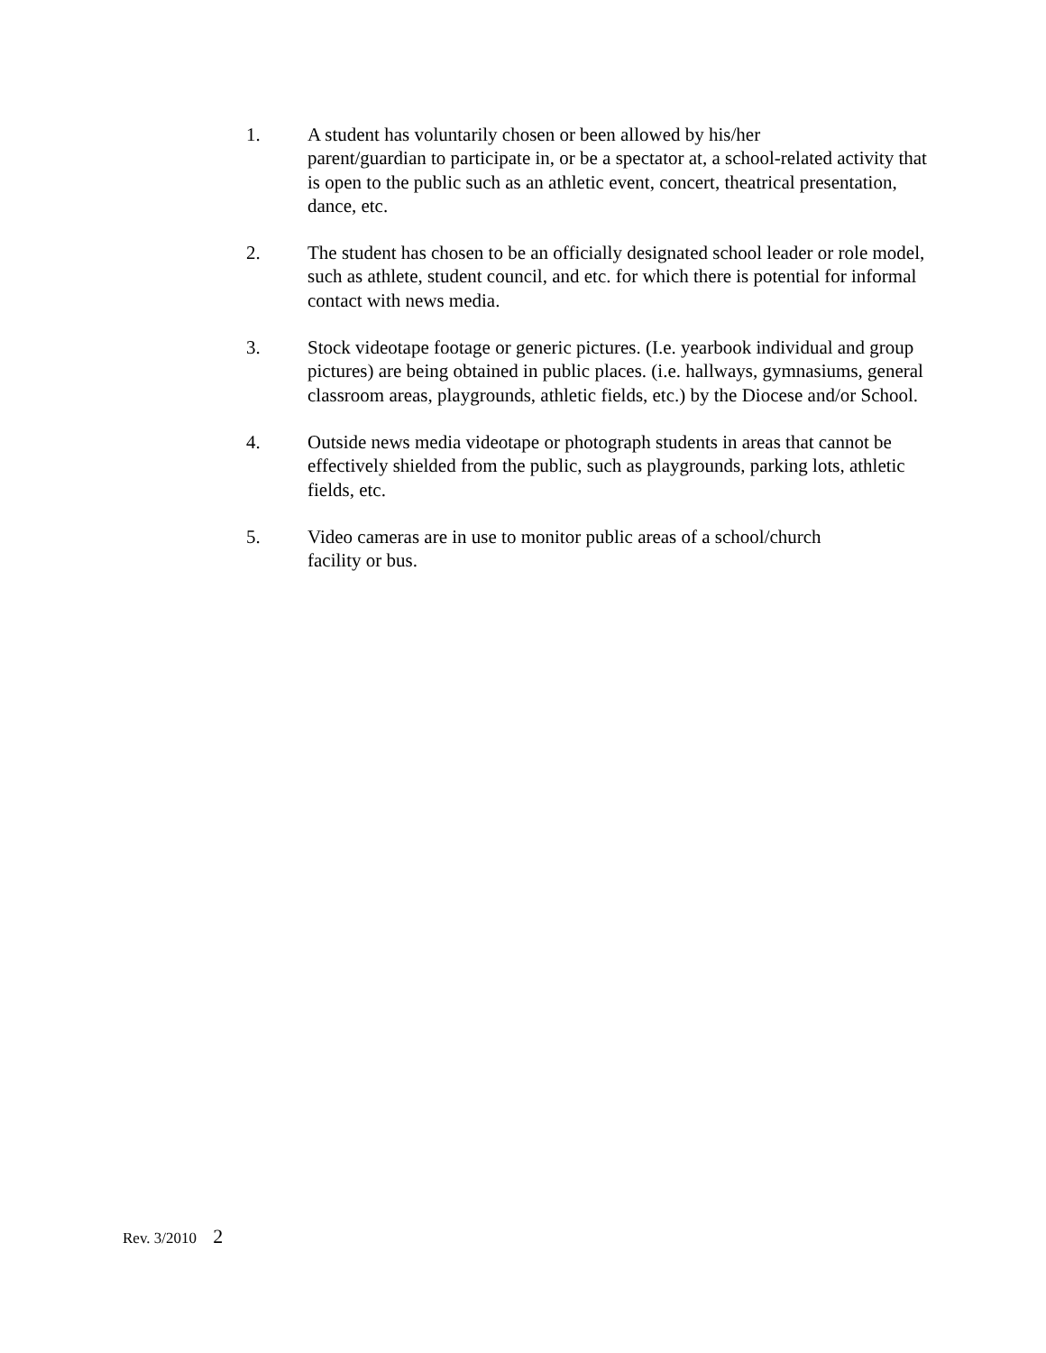1. A student has voluntarily chosen or been allowed by his/her
parent/guardian to participate in, or be a spectator at, a school-related activity that is open to the public such as an athletic event, concert, theatrical presentation, dance, etc.
2. The student has chosen to be an officially designated school leader or role model, such as athlete, student council, and etc. for which there is potential for informal contact with news media.
3. Stock videotape footage or generic pictures. (I.e. yearbook individual and group pictures) are being obtained in public places. (i.e. hallways, gymnasiums, general classroom areas, playgrounds, athletic fields, etc.) by the Diocese and/or School.
4. Outside news media videotape or photograph students in areas that cannot be effectively shielded from the public, such as playgrounds, parking lots, athletic fields, etc.
5. Video cameras are in use to monitor public areas of a school/church
facility or bus.
Rev. 3/2010 2